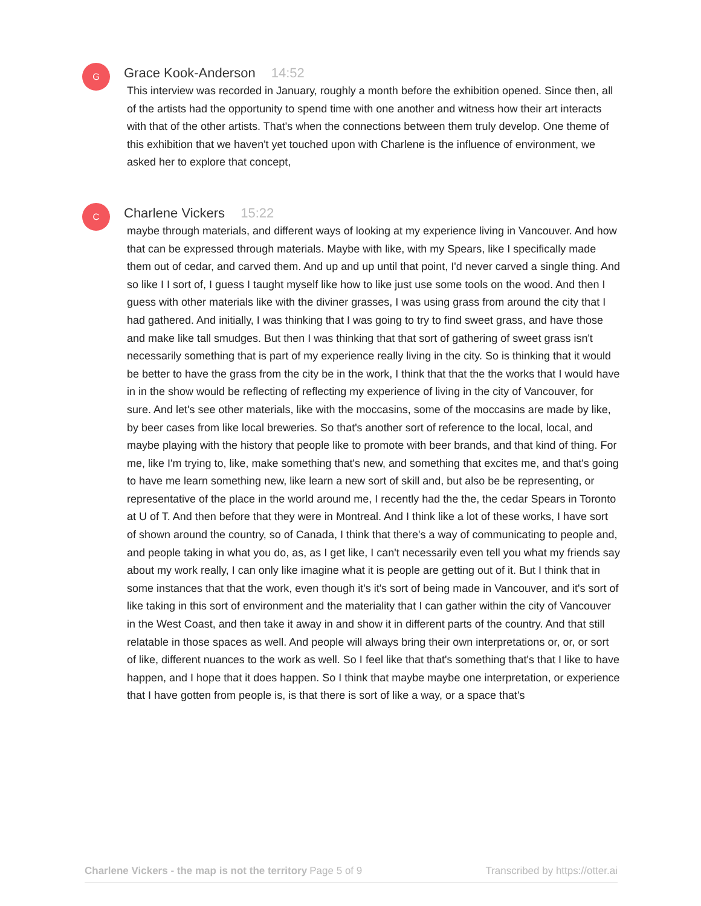G
Grace Kook-Anderson 14:52
This interview was recorded in January, roughly a month before the exhibition opened. Since then, all of the artists had the opportunity to spend time with one another and witness how their art interacts with that of the other artists. That's when the connections between them truly develop. One theme of this exhibition that we haven't yet touched upon with Charlene is the influence of environment, we asked her to explore that concept,
C
Charlene Vickers 15:22
maybe through materials, and different ways of looking at my experience living in Vancouver. And how that can be expressed through materials. Maybe with like, with my Spears, like I specifically made them out of cedar, and carved them. And up and up until that point, I'd never carved a single thing. And so like I I sort of, I guess I taught myself like how to like just use some tools on the wood. And then I guess with other materials like with the diviner grasses, I was using grass from around the city that I had gathered. And initially, I was thinking that I was going to try to find sweet grass, and have those and make like tall smudges. But then I was thinking that that sort of gathering of sweet grass isn't necessarily something that is part of my experience really living in the city. So is thinking that it would be better to have the grass from the city be in the work, I think that that the the works that I would have in in the show would be reflecting of reflecting my experience of living in the city of Vancouver, for sure. And let's see other materials, like with the moccasins, some of the moccasins are made by like, by beer cases from like local breweries. So that's another sort of reference to the local, local, and maybe playing with the history that people like to promote with beer brands, and that kind of thing. For me, like I'm trying to, like, make something that's new, and something that excites me, and that's going to have me learn something new, like learn a new sort of skill and, but also be be representing, or representative of the place in the world around me, I recently had the the, the cedar Spears in Toronto at U of T. And then before that they were in Montreal. And I think like a lot of these works, I have sort of shown around the country, so of Canada, I think that there's a way of communicating to people and, and people taking in what you do, as, as I get like, I can't necessarily even tell you what my friends say about my work really, I can only like imagine what it is people are getting out of it. But I think that in some instances that that the work, even though it's it's sort of being made in Vancouver, and it's sort of like taking in this sort of environment and the materiality that I can gather within the city of Vancouver in the West Coast, and then take it away in and show it in different parts of the country. And that still relatable in those spaces as well. And people will always bring their own interpretations or, or, or sort of like, different nuances to the work as well. So I feel like that that's something that's that I like to have happen, and I hope that it does happen. So I think that maybe maybe one interpretation, or experience that I have gotten from people is, is that there is sort of like a way, or a space that's
Charlene Vickers - the map is not the territory Page 5 of 9 Transcribed by https://otter.ai